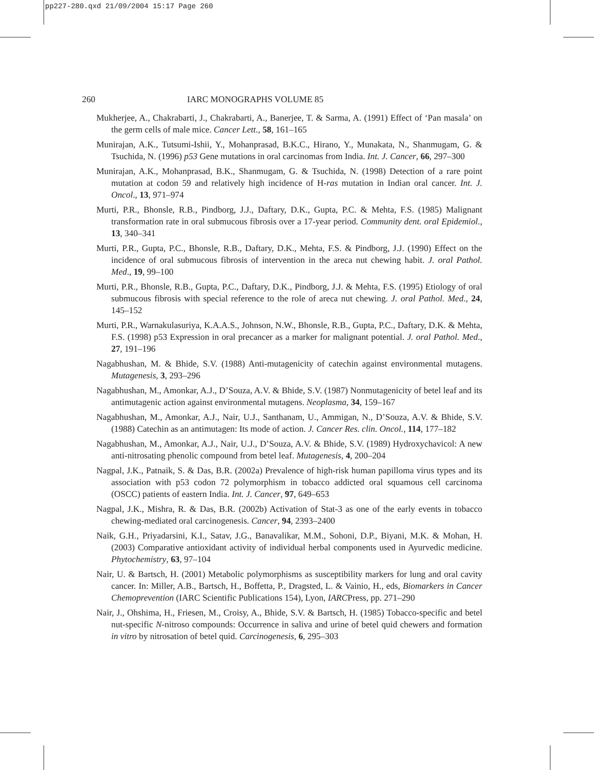pp227-280.qxd 21/09/2004 15:17 Page 260
260 IARC MONOGRAPHS VOLUME 85
Mukherjee, A., Chakrabarti, J., Chakrabarti, A., Banerjee, T. & Sarma, A. (1991) Effect of ‘Pan masala’ on the germ cells of male mice. Cancer Lett., 58, 161–165
Munirajan, A.K., Tutsumi-Ishii, Y., Mohanprasad, B.K.C., Hirano, Y., Munakata, N., Shanmugam, G. & Tsuchida, N. (1996) p53 Gene mutations in oral carcinomas from India. Int. J. Cancer, 66, 297–300
Munirajan, A.K., Mohanprasad, B.K., Shanmugam, G. & Tsuchida, N. (1998) Detection of a rare point mutation at codon 59 and relatively high incidence of H-ras mutation in Indian oral cancer. Int. J. Oncol., 13, 971–974
Murti, P.R., Bhonsle, R.B., Pindborg, J.J., Daftary, D.K., Gupta, P.C. & Mehta, F.S. (1985) Malignant transformation rate in oral submucous fibrosis over a 17-year period. Community dent. oral Epidemiol., 13, 340–341
Murti, P.R., Gupta, P.C., Bhonsle, R.B., Daftary, D.K., Mehta, F.S. & Pindborg, J.J. (1990) Effect on the incidence of oral submucous fibrosis of intervention in the areca nut chewing habit. J. oral Pathol. Med., 19, 99–100
Murti, P.R., Bhonsle, R.B., Gupta, P.C., Daftary, D.K., Pindborg, J.J. & Mehta, F.S. (1995) Etiology of oral submucous fibrosis with special reference to the role of areca nut chewing. J. oral Pathol. Med., 24, 145–152
Murti, P.R., Warnakulasuriya, K.A.A.S., Johnson, N.W., Bhonsle, R.B., Gupta, P.C., Daftary, D.K. & Mehta, F.S. (1998) p53 Expression in oral precancer as a marker for malignant potential. J. oral Pathol. Med., 27, 191–196
Nagabhushan, M. & Bhide, S.V. (1988) Anti-mutagenicity of catechin against environmental mutagens. Mutagenesis, 3, 293–296
Nagabhushan, M., Amonkar, A.J., D’Souza, A.V. & Bhide, S.V. (1987) Nonmutagenicity of betel leaf and its antimutagenic action against environmental mutagens. Neoplasma, 34, 159–167
Nagabhushan, M., Amonkar, A.J., Nair, U.J., Santhanam, U., Ammigan, N., D’Souza, A.V. & Bhide, S.V. (1988) Catechin as an antimutagen: Its mode of action. J. Cancer Res. clin. Oncol., 114, 177–182
Nagabhushan, M., Amonkar, A.J., Nair, U.J., D’Souza, A.V. & Bhide, S.V. (1989) Hydroxychavicol: A new anti-nitrosating phenolic compound from betel leaf. Mutagenesis, 4, 200–204
Nagpal, J.K., Patnaik, S. & Das, B.R. (2002a) Prevalence of high-risk human papilloma virus types and its association with p53 codon 72 polymorphism in tobacco addicted oral squamous cell carcinoma (OSCC) patients of eastern India. Int. J. Cancer, 97, 649–653
Nagpal, J.K., Mishra, R. & Das, B.R. (2002b) Activation of Stat-3 as one of the early events in tobacco chewing-mediated oral carcinogenesis. Cancer, 94, 2393–2400
Naik, G.H., Priyadarsini, K.I., Satav, J.G., Banavalikar, M.M., Sohoni, D.P., Biyani, M.K. & Mohan, H. (2003) Comparative antioxidant activity of individual herbal components used in Ayurvedic medicine. Phytochemistry, 63, 97–104
Nair, U. & Bartsch, H. (2001) Metabolic polymorphisms as susceptibility markers for lung and oral cavity cancer. In: Miller, A.B., Bartsch, H., Boffetta, P., Dragsted, L. & Vainio, H., eds, Biomarkers in Cancer Chemoprevention (IARC Scientific Publications 154), Lyon, IARCPress, pp. 271–290
Nair, J., Ohshima, H., Friesen, M., Croisy, A., Bhide, S.V. & Bartsch, H. (1985) Tobacco-specific and betel nut-specific N-nitroso compounds: Occurrence in saliva and urine of betel quid chewers and formation in vitro by nitrosation of betel quid. Carcinogenesis, 6, 295–303